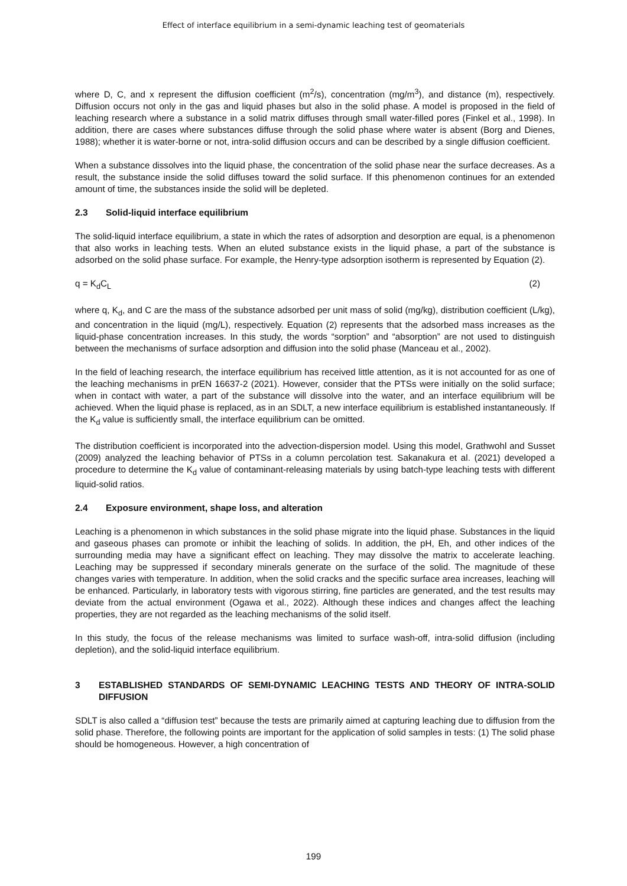Effect of interface equilibrium in a semi-dynamic leaching test of geomaterials
where D, C, and x represent the diffusion coefficient (m<sup>2</sup>/s), concentration (mg/m<sup>3</sup>), and distance (m), respectively. Diffusion occurs not only in the gas and liquid phases but also in the solid phase. A model is proposed in the field of leaching research where a substance in a solid matrix diffuses through small water-filled pores (Finkel et al., 1998). In addition, there are cases where substances diffuse through the solid phase where water is absent (Borg and Dienes, 1988); whether it is water-borne or not, intra-solid diffusion occurs and can be described by a single diffusion coefficient.
When a substance dissolves into the liquid phase, the concentration of the solid phase near the surface decreases. As a result, the substance inside the solid diffuses toward the solid surface. If this phenomenon continues for an extended amount of time, the substances inside the solid will be depleted.
2.3 Solid-liquid interface equilibrium
The solid-liquid interface equilibrium, a state in which the rates of adsorption and desorption are equal, is a phenomenon that also works in leaching tests. When an eluted substance exists in the liquid phase, a part of the substance is adsorbed on the solid phase surface. For example, the Henry-type adsorption isotherm is represented by Equation (2).
q = K<sub>d</sub>C<sub>L</sub> (2)
where q, K<sub>d</sub>, and C are the mass of the substance adsorbed per unit mass of solid (mg/kg), distribution coefficient (L/kg), and concentration in the liquid (mg/L), respectively. Equation (2) represents that the adsorbed mass increases as the liquid-phase concentration increases. In this study, the words “sorption” and “absorption” are not used to distinguish between the mechanisms of surface adsorption and diffusion into the solid phase (Manceau et al., 2002).
In the field of leaching research, the interface equilibrium has received little attention, as it is not accounted for as one of the leaching mechanisms in prEN 16637-2 (2021). However, consider that the PTSs were initially on the solid surface; when in contact with water, a part of the substance will dissolve into the water, and an interface equilibrium will be achieved. When the liquid phase is replaced, as in an SDLT, a new interface equilibrium is established instantaneously. If the K<sub>d</sub> value is sufficiently small, the interface equilibrium can be omitted.
The distribution coefficient is incorporated into the advection-dispersion model. Using this model, Grathwohl and Susset (2009) analyzed the leaching behavior of PTSs in a column percolation test. Sakanakura et al. (2021) developed a procedure to determine the K<sub>d</sub> value of contaminant-releasing materials by using batch-type leaching tests with different liquid-solid ratios.
2.4 Exposure environment, shape loss, and alteration
Leaching is a phenomenon in which substances in the solid phase migrate into the liquid phase. Substances in the liquid and gaseous phases can promote or inhibit the leaching of solids. In addition, the pH, Eh, and other indices of the surrounding media may have a significant effect on leaching. They may dissolve the matrix to accelerate leaching. Leaching may be suppressed if secondary minerals generate on the surface of the solid. The magnitude of these changes varies with temperature. In addition, when the solid cracks and the specific surface area increases, leaching will be enhanced. Particularly, in laboratory tests with vigorous stirring, fine particles are generated, and the test results may deviate from the actual environment (Ogawa et al., 2022). Although these indices and changes affect the leaching properties, they are not regarded as the leaching mechanisms of the solid itself.
In this study, the focus of the release mechanisms was limited to surface wash-off, intra-solid diffusion (including depletion), and the solid-liquid interface equilibrium.
3 ESTABLISHED STANDARDS OF SEMI-DYNAMIC LEACHING TESTS AND THEORY OF INTRA-SOLID DIFFUSION
SDLT is also called a “diffusion test” because the tests are primarily aimed at capturing leaching due to diffusion from the solid phase. Therefore, the following points are important for the application of solid samples in tests: (1) The solid phase should be homogeneous. However, a high concentration of
199